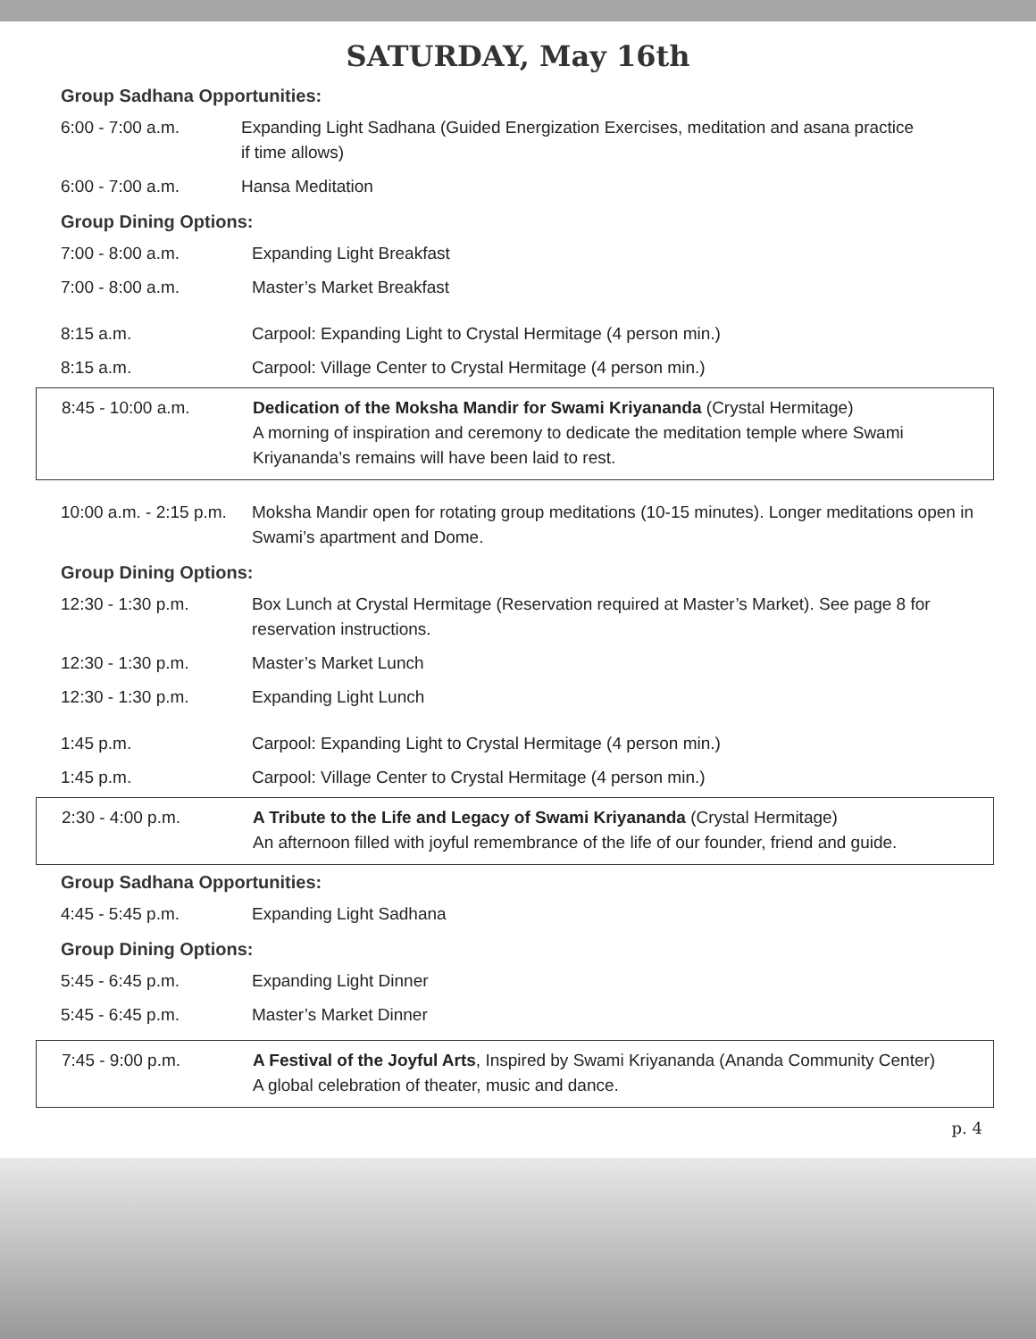SATURDAY, May 16th
Group Sadhana Opportunities:
6:00 - 7:00 a.m. Expanding Light Sadhana (Guided Energization Exercises, meditation and asana practice
if time allows)
6:00 - 7:00 a.m. Hansa Meditation
Group Dining Options:
7:00 - 8:00 a.m. Expanding Light Breakfast
7:00 - 8:00 a.m. Master’s Market Breakfast
8:15 a.m. Carpool: Expanding Light to Crystal Hermitage (4 person min.)
8:15 a.m. Carpool: Village Center to Crystal Hermitage (4 person min.)
8:45 - 10:00 a.m. Dedication of the Moksha Mandir for Swami Kriyananda (Crystal Hermitage)
A morning of inspiration and ceremony to dedicate the meditation temple where Swami Kriyananda’s remains will have been laid to rest.
10:00 a.m. - 2:15 p.m.
Moksha Mandir open for rotating group meditations (10-15 minutes). Longer meditations open in Swami’s apartment and Dome.
Group Dining Options:
12:30 - 1:30 p.m. Box Lunch at Crystal Hermitage (Reservation required at Master’s Market). See page 8 for reservation instructions.
12:30 - 1:30 p.m. Master’s Market Lunch
12:30 - 1:30 p.m. Expanding Light Lunch
1:45 p.m. Carpool: Expanding Light to Crystal Hermitage (4 person min.)
1:45 p.m. Carpool: Village Center to Crystal Hermitage (4 person min.)
2:30 - 4:00 p.m. A Tribute to the Life and Legacy of Swami Kriyananda (Crystal Hermitage)
An afternoon filled with joyful remembrance of the life of our founder, friend and guide.
Group Sadhana Opportunities:
4:45 - 5:45 p.m. Expanding Light Sadhana
Group Dining Options:
5:45 - 6:45 p.m. Expanding Light Dinner
5:45 - 6:45 p.m. Master’s Market Dinner
7:45 - 9:00 p.m. A Festival of the Joyful Arts, Inspired by Swami Kriyananda (Ananda Community Center)
A global celebration of theater, music and dance.
p. 4